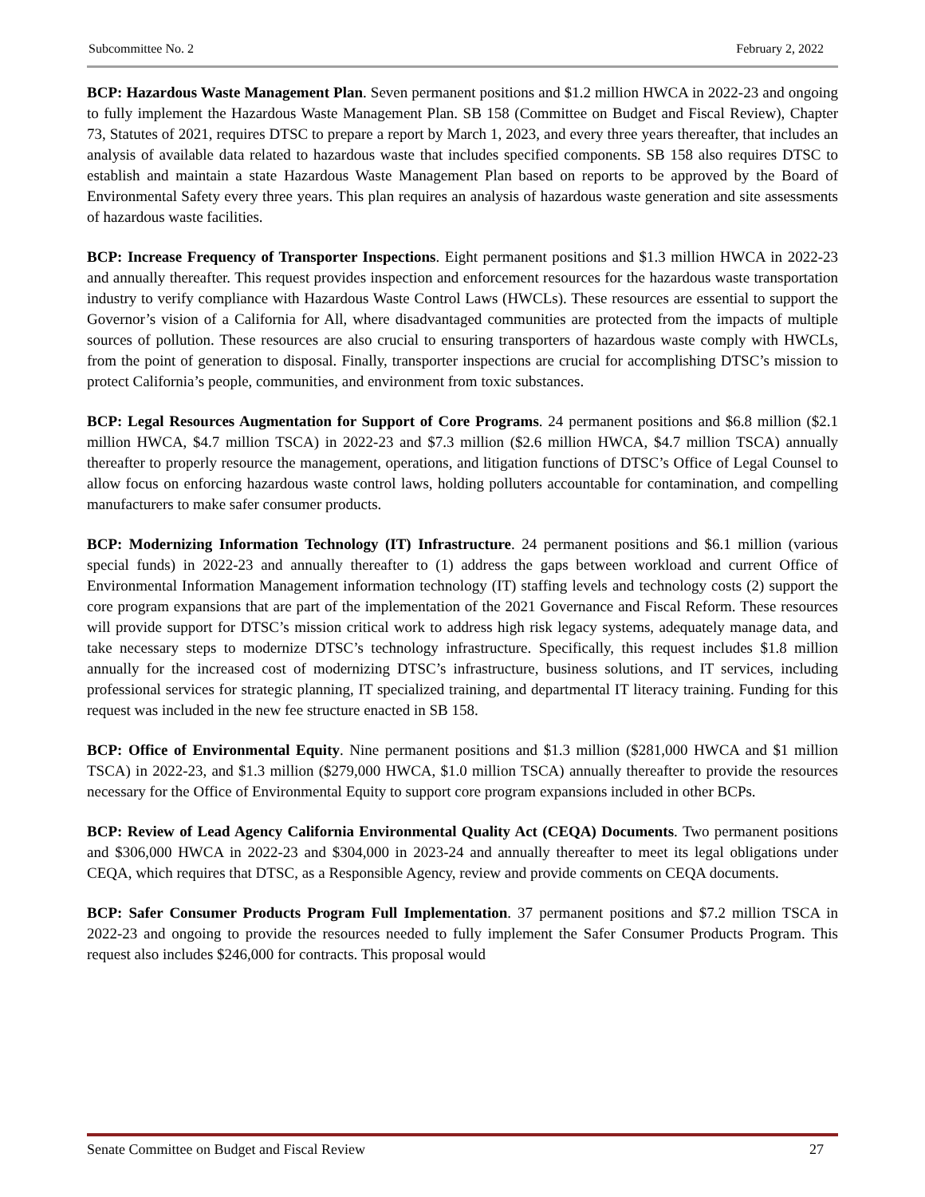Subcommittee No. 2 February 2, 2022
BCP: Hazardous Waste Management Plan. Seven permanent positions and $1.2 million HWCA in 2022-23 and ongoing to fully implement the Hazardous Waste Management Plan. SB 158 (Committee on Budget and Fiscal Review), Chapter 73, Statutes of 2021, requires DTSC to prepare a report by March 1, 2023, and every three years thereafter, that includes an analysis of available data related to hazardous waste that includes specified components. SB 158 also requires DTSC to establish and maintain a state Hazardous Waste Management Plan based on reports to be approved by the Board of Environmental Safety every three years. This plan requires an analysis of hazardous waste generation and site assessments of hazardous waste facilities.
BCP: Increase Frequency of Transporter Inspections. Eight permanent positions and $1.3 million HWCA in 2022-23 and annually thereafter. This request provides inspection and enforcement resources for the hazardous waste transportation industry to verify compliance with Hazardous Waste Control Laws (HWCLs). These resources are essential to support the Governor’s vision of a California for All, where disadvantaged communities are protected from the impacts of multiple sources of pollution. These resources are also crucial to ensuring transporters of hazardous waste comply with HWCLs, from the point of generation to disposal. Finally, transporter inspections are crucial for accomplishing DTSC’s mission to protect California’s people, communities, and environment from toxic substances.
BCP: Legal Resources Augmentation for Support of Core Programs. 24 permanent positions and $6.8 million ($2.1 million HWCA, $4.7 million TSCA) in 2022-23 and $7.3 million ($2.6 million HWCA, $4.7 million TSCA) annually thereafter to properly resource the management, operations, and litigation functions of DTSC’s Office of Legal Counsel to allow focus on enforcing hazardous waste control laws, holding polluters accountable for contamination, and compelling manufacturers to make safer consumer products.
BCP: Modernizing Information Technology (IT) Infrastructure. 24 permanent positions and $6.1 million (various special funds) in 2022-23 and annually thereafter to (1) address the gaps between workload and current Office of Environmental Information Management information technology (IT) staffing levels and technology costs (2) support the core program expansions that are part of the implementation of the 2021 Governance and Fiscal Reform. These resources will provide support for DTSC’s mission critical work to address high risk legacy systems, adequately manage data, and take necessary steps to modernize DTSC’s technology infrastructure. Specifically, this request includes $1.8 million annually for the increased cost of modernizing DTSC’s infrastructure, business solutions, and IT services, including professional services for strategic planning, IT specialized training, and departmental IT literacy training. Funding for this request was included in the new fee structure enacted in SB 158.
BCP: Office of Environmental Equity. Nine permanent positions and $1.3 million ($281,000 HWCA and $1 million TSCA) in 2022-23, and $1.3 million ($279,000 HWCA, $1.0 million TSCA) annually thereafter to provide the resources necessary for the Office of Environmental Equity to support core program expansions included in other BCPs.
BCP: Review of Lead Agency California Environmental Quality Act (CEQA) Documents. Two permanent positions and $306,000 HWCA in 2022-23 and $304,000 in 2023-24 and annually thereafter to meet its legal obligations under CEQA, which requires that DTSC, as a Responsible Agency, review and provide comments on CEQA documents.
BCP: Safer Consumer Products Program Full Implementation. 37 permanent positions and $7.2 million TSCA in 2022-23 and ongoing to provide the resources needed to fully implement the Safer Consumer Products Program. This request also includes $246,000 for contracts. This proposal would
Senate Committee on Budget and Fiscal Review 27